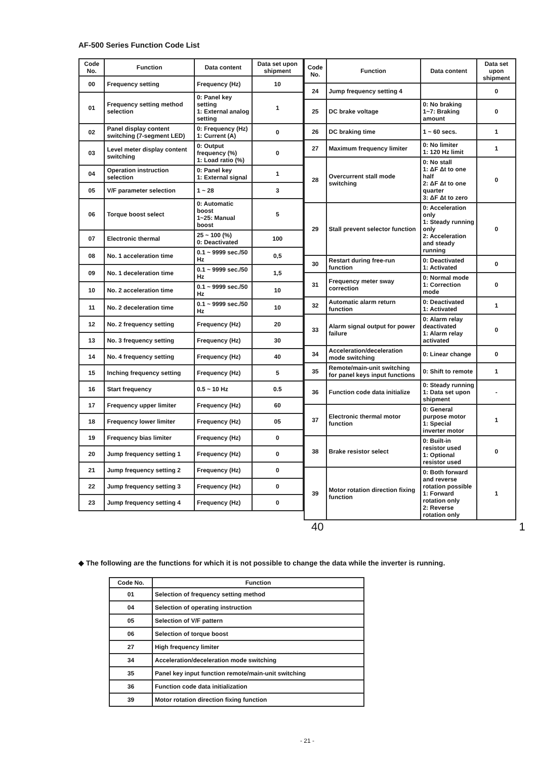AF-500 Series Function Code List
| Code No. | Function | Data content | Data set upon shipment |
| --- | --- | --- | --- |
| 00 | Frequency setting | Frequency (Hz) | 10 |
| 01 | Frequency setting method selection | 0: Panel key setting 1: External analog setting | 1 |
| 02 | Panel display content switching (7-segment LED) | 0: Frequency (Hz) 1: Current (A) | 0 |
| 03 | Level meter display content switching | 0: Output frequency (%) 1: Load ratio (%) | 0 |
| 04 | Operation instruction selection | 0: Panel key 1: External signal | 1 |
| 05 | V/F parameter selection | 1 ~ 28 | 3 |
| 06 | Torque boost select | 0: Automatic boost 1~25: Manual boost | 5 |
| 07 | Electronic thermal | 25 ~ 100 (%) 0: Deactivated | 100 |
| 08 | No. 1 acceleration time | 0.1 ~ 9999 sec./50 Hz | 0,5 |
| 09 | No. 1 deceleration time | 0.1 ~ 9999 sec./50 Hz | 1,5 |
| 10 | No. 2 acceleration time | 0.1 ~ 9999 sec./50 Hz | 10 |
| 11 | No. 2 deceleration time | 0.1 ~ 9999 sec./50 Hz | 10 |
| 12 | No. 2 frequency setting | Frequency (Hz) | 20 |
| 13 | No. 3 frequency setting | Frequency (Hz) | 30 |
| 14 | No. 4 frequency setting | Frequency (Hz) | 40 |
| 15 | Inching frequency setting | Frequency (Hz) | 5 |
| 16 | Start frequency | 0.5 ~ 10 Hz | 0.5 |
| 17 | Frequency upper limiter | Frequency (Hz) | 60 |
| 18 | Frequency lower limiter | Frequency (Hz) | 05 |
| 19 | Frequency bias limiter | Frequency (Hz) | 0 |
| 20 | Jump frequency setting 1 | Frequency (Hz) | 0 |
| 21 | Jump frequency setting 2 | Frequency (Hz) | 0 |
| 22 | Jump frequency setting 3 | Frequency (Hz) | 0 |
| 23 | Jump frequency setting 4 | Frequency (Hz) | 0 |
| Code No. | Function | Data content | Data set upon shipment |
| --- | --- | --- | --- |
| 24 | Jump frequency setting 4 | | 0 |
| 25 | DC brake voltage | 0: No braking 1~7: Braking amount | 0 |
| 26 | DC braking time | 1 ~ 60 secs. | 1 |
| 27 | Maximum frequency limiter | 0: No limiter 1: 120 Hz limit | 1 |
| 28 | Overcurrent stall mode switching | 0: No stall 1: ΔF Δt to one half 2: ΔF Δt to one quarter 3: ΔF Δt to zero | 0 |
| 29 | Stall prevent selector function | 0: Acceleration only 1: Steady running only 2: Acceleration and steady running | 0 |
| 30 | Restart during free-run function | 0: Deactivated 1: Activated | 0 |
| 31 | Frequency meter sway correction | 0: Normal mode 1: Correction mode | 0 |
| 32 | Automatic alarm return function | 0: Deactivated 1: Activated | 1 |
| 33 | Alarm signal output for power failure | 0: Alarm relay deactivated 1: Alarm relay activated | 0 |
| 34 | Acceleration/deceleration mode switching | 0: Linear change | 0 |
| 35 | Remote/main-unit switching for panel keys input functions | 0: Shift to remote | 1 |
| 36 | Function code data initialize | 0: Steady running 1: Data set upon shipment | - |
| 37 | Electronic thermal motor function | 0: General purpose motor 1: Special inverter motor | 1 |
| 38 | Brake resistor select | 0: Built-in resistor used 1: Optional resistor used | 0 |
| 39 | Motor rotation direction fixing function | 0: Both forward and reverse rotation possible 1: Forward rotation only 2: Reverse rotation only | 1 |
40 1
◆ The following are the functions for which it is not possible to change the data while the inverter is running.
| Code No. | Function |
| --- | --- |
| 01 | Selection of frequency setting method |
| 04 | Selection of operating instruction |
| 05 | Selection of V/F pattern |
| 06 | Selection of torque boost |
| 27 | High frequency limiter |
| 34 | Acceleration/deceleration mode switching |
| 35 | Panel key input function remote/main-unit switching |
| 36 | Function code data initialization |
| 39 | Motor rotation direction fixing function |
- 21 -